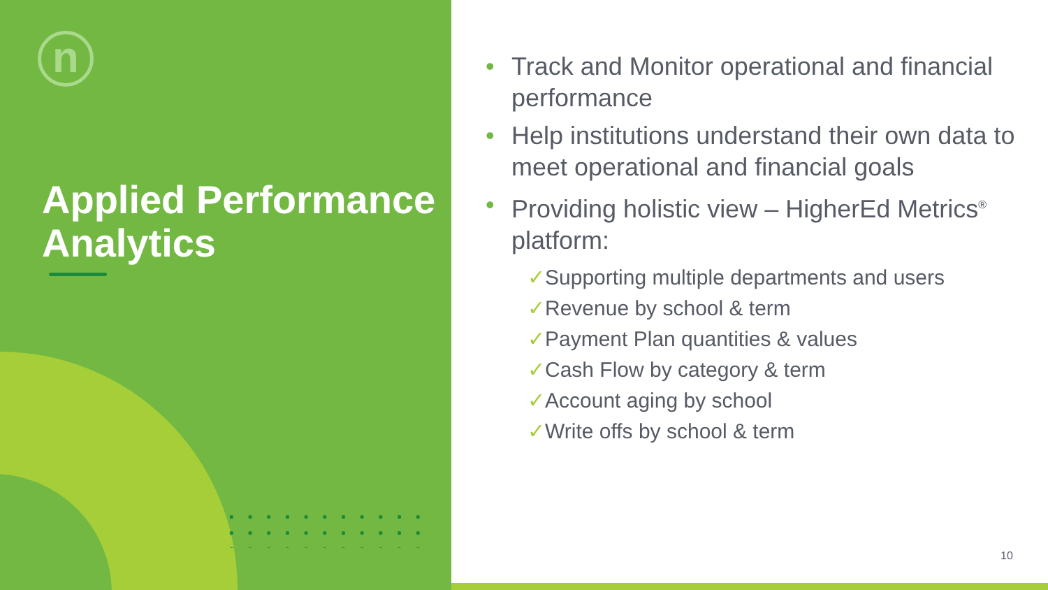n
Applied Performance Analytics
• Track and Monitor operational and financial performance
• Help institutions understand their own data to meet operational and financial goals
• Providing holistic view – HigherEd Metrics<sup>®</sup> platform:
✓Supporting multiple departments and users
✓Revenue by school & term
✓Payment Plan quantities & values
✓Cash Flow by category & term
✓Account aging by school
✓Write offs by school & term
10